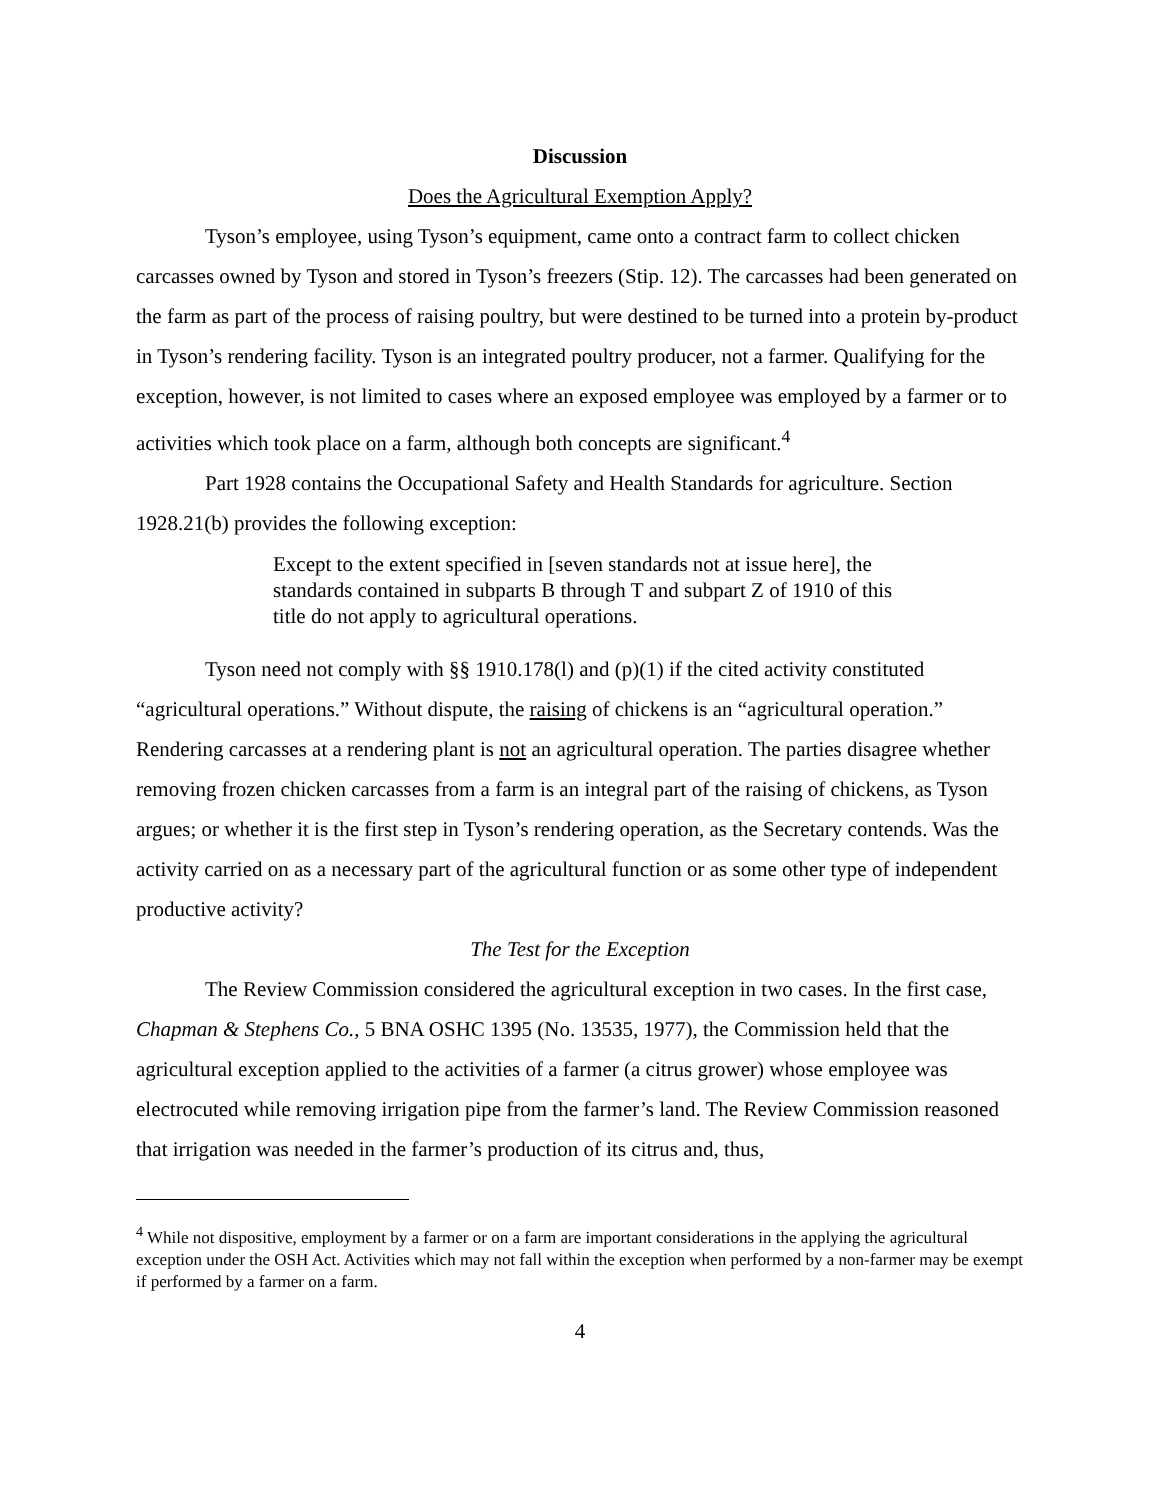Discussion
Does the Agricultural Exemption Apply?
Tyson’s employee, using Tyson’s equipment, came onto a contract farm to collect chicken carcasses owned by Tyson and stored in Tyson’s freezers (Stip. 12). The carcasses had been generated on the farm as part of the process of raising poultry, but were destined to be turned into a protein by-product in Tyson’s rendering facility. Tyson is an integrated poultry producer, not a farmer. Qualifying for the exception, however, is not limited to cases where an exposed employee was employed by a farmer or to activities which took place on a farm, although both concepts are significant.<sup>4</sup>
Part 1928 contains the Occupational Safety and Health Standards for agriculture. Section 1928.21(b) provides the following exception:
Except to the extent specified in [seven standards not at issue here], the standards contained in subparts B through T and subpart Z of 1910 of this title do not apply to agricultural operations.
Tyson need not comply with §§ 1910.178(l) and (p)(1) if the cited activity constituted “agricultural operations.” Without dispute, the raising of chickens is an “agricultural operation.” Rendering carcasses at a rendering plant is not an agricultural operation. The parties disagree whether removing frozen chicken carcasses from a farm is an integral part of the raising of chickens, as Tyson argues; or whether it is the first step in Tyson’s rendering operation, as the Secretary contends. Was the activity carried on as a necessary part of the agricultural function or as some other type of independent productive activity?
The Test for the Exception
The Review Commission considered the agricultural exception in two cases. In the first case, Chapman & Stephens Co., 5 BNA OSHC 1395 (No. 13535, 1977), the Commission held that the agricultural exception applied to the activities of a farmer (a citrus grower) whose employee was electrocuted while removing irrigation pipe from the farmer’s land. The Review Commission reasoned that irrigation was needed in the farmer’s production of its citrus and, thus,
<sup>4</sup> While not dispositive, employment by a farmer or on a farm are important considerations in the applying the agricultural exception under the OSH Act. Activities which may not fall within the exception when performed by a non-farmer may be exempt if performed by a farmer on a farm.
4